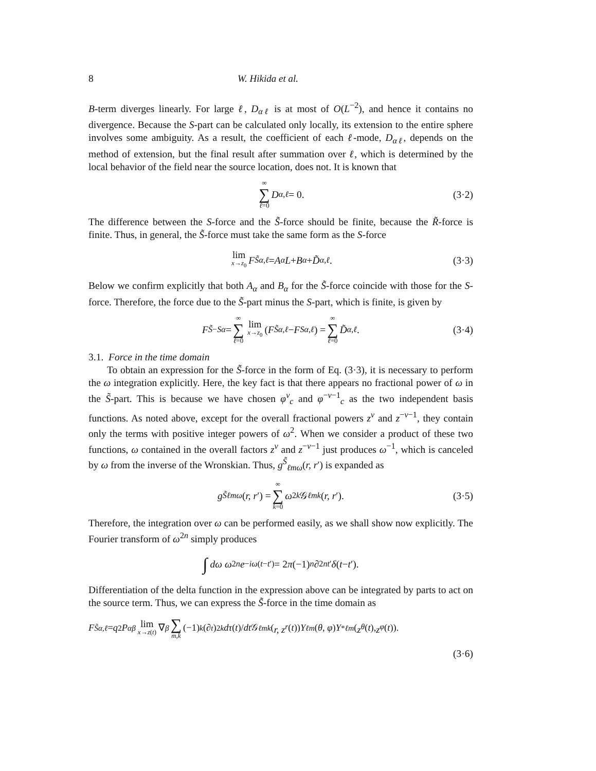8 W. Hikida et al.
B-term diverges linearly. For large ℓ, D<sub>αℓ</sub> is at most of O(L<sup>−2</sup>), and hence it contains no divergence. Because the S-part can be calculated only locally, its extension to the entire sphere involves some ambiguity. As a result, the coefficient of each ℓ-mode, D<sub>αℓ</sub>, depends on the method of extension, but the final result after summation over ℓ, which is determined by the local behavior of the field near the source location, does not. It is known that
∞ ∑ ℓ=0 D<sub>α,ℓ</sub> = 0. (3·2)
The difference between the S-force and the S̃-force should be finite, because the R̃-force is finite. Thus, in general, the S̃-force must take the same form as the S-force
lim x→z<sub>0</sub> F<sup>S̃</sup><sub>α,ℓ</sub> = A<sub>α</sub> L + B<sub>α</sub> + D̃<sub>α,ℓ</sub> . (3·3)
Below we confirm explicitly that both A<sub>α</sub> and B<sub>α</sub> for the S̃-force coincide with those for the S-force. Therefore, the force due to the S̃-part minus the S-part, which is finite, is given by
F<sup>S̃−S</sup><sub>α</sub> = ∞ ∑ ℓ=0 lim x→z<sub>0</sub> (F<sup>S̃</sup><sub>α,ℓ</sub> − F<sup>S</sup><sub>α,ℓ</sub>) = ∞ ∑ ℓ=0 D̃<sub>α,ℓ</sub>. (3·4)
3.1. Force in the time domain
To obtain an expression for the S̃-force in the form of Eq. (3·3), it is necessary to perform the ω integration explicitly. Here, the key fact is that there appears no fractional power of ω in the S̃-part. This is because we have chosen φ<sup>ν</sup><sub>c</sub> and φ<sup>−ν−1</sup><sub>c</sub> as the two independent basis functions. As noted above, except for the overall fractional powers z<sup>ν</sup> and z<sup>−ν−1</sup>, they contain only the terms with positive integer powers of ω<sup>2</sup>. When we consider a product of these two functions, ω contained in the overall factors z<sup>ν</sup> and z<sup>−ν−1</sup> just produces ω<sup>−1</sup>, which is canceled by ω from the inverse of the Wronskian. Thus, g<sup>S̃</sup><sub>ℓmω</sub>(r, r′) is expanded as
g<sup>S̃</sup><sub>ℓmω</sub> (r, r ′) = ∞ ∑ k=0 ω<sup>2k</sup> 𝒢<sub>ℓmk</sub> (r, r ′). (3·5)
Therefore, the integration over ω can be performed easily, as we shall show now explicitly. The Fourier transform of ω<sup>2n</sup> simply produces
∫ dω ω<sup>2n</sup> e<sup>−iω(t−t′)</sup> = 2 π (−1)<sup>n</sup> ∂<sup>2n</sup><sub>t′</sub> δ (t − t ′).
Differentiation of the delta function in the expression above can be integrated by parts to act on the source term. Thus, we can express the S̃-force in the time domain as
F<sup>S̃</sup><sub>α,ℓ</sub> = q<sup>2</sup> P<sub>α</sub><sup>β</sup> lim x→z(t) ∇<sub>β</sub> ∑ m,k (−1)<sup>k</sup> (∂<sub>t</sub>)<sup>2k</sup> dτ (t)/ dt 𝒢<sub>ℓmk</sub> (r, z<sup>r</sup> (t)) Y<sub>ℓm</sub> (θ, φ) Y<sup>*</sup><sub>ℓm</sub> (z<sup>θ</sup> (t), z<sup>φ</sup> (t)).
(3·6)